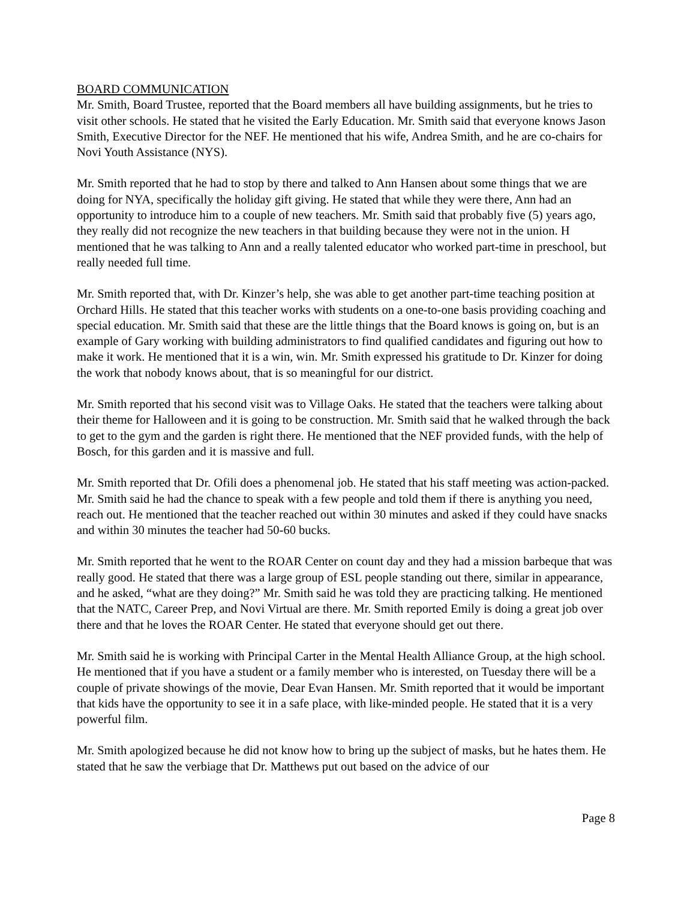BOARD COMMUNICATION
Mr. Smith, Board Trustee, reported that the Board members all have building assignments, but he tries to visit other schools. He stated that he visited the Early Education. Mr. Smith said that everyone knows Jason Smith, Executive Director for the NEF. He mentioned that his wife, Andrea Smith, and he are co-chairs for Novi Youth Assistance (NYS).
Mr. Smith reported that he had to stop by there and talked to Ann Hansen about some things that we are doing for NYA, specifically the holiday gift giving. He stated that while they were there, Ann had an opportunity to introduce him to a couple of new teachers. Mr. Smith said that probably five (5) years ago, they really did not recognize the new teachers in that building because they were not in the union. H mentioned that he was talking to Ann and a really talented educator who worked part-time in preschool, but really needed full time.
Mr. Smith reported that, with Dr. Kinzer’s help, she was able to get another part-time teaching position at Orchard Hills. He stated that this teacher works with students on a one-to-one basis providing coaching and special education. Mr. Smith said that these are the little things that the Board knows is going on, but is an example of Gary working with building administrators to find qualified candidates and figuring out how to make it work. He mentioned that it is a win, win. Mr. Smith expressed his gratitude to Dr. Kinzer for doing the work that nobody knows about, that is so meaningful for our district.
Mr. Smith reported that his second visit was to Village Oaks. He stated that the teachers were talking about their theme for Halloween and it is going to be construction. Mr. Smith said that he walked through the back to get to the gym and the garden is right there. He mentioned that the NEF provided funds, with the help of Bosch, for this garden and it is massive and full.
Mr. Smith reported that Dr. Ofili does a phenomenal job. He stated that his staff meeting was action-packed. Mr. Smith said he had the chance to speak with a few people and told them if there is anything you need, reach out. He mentioned that the teacher reached out within 30 minutes and asked if they could have snacks and within 30 minutes the teacher had 50-60 bucks.
Mr. Smith reported that he went to the ROAR Center on count day and they had a mission barbeque that was really good. He stated that there was a large group of ESL people standing out there, similar in appearance, and he asked, “what are they doing?” Mr. Smith said he was told they are practicing talking. He mentioned that the NATC, Career Prep, and Novi Virtual are there. Mr. Smith reported Emily is doing a great job over there and that he loves the ROAR Center. He stated that everyone should get out there.
Mr. Smith said he is working with Principal Carter in the Mental Health Alliance Group, at the high school. He mentioned that if you have a student or a family member who is interested, on Tuesday there will be a couple of private showings of the movie, Dear Evan Hansen. Mr. Smith reported that it would be important that kids have the opportunity to see it in a safe place, with like-minded people. He stated that it is a very powerful film.
Mr. Smith apologized because he did not know how to bring up the subject of masks, but he hates them. He stated that he saw the verbiage that Dr. Matthews put out based on the advice of our
Page 8